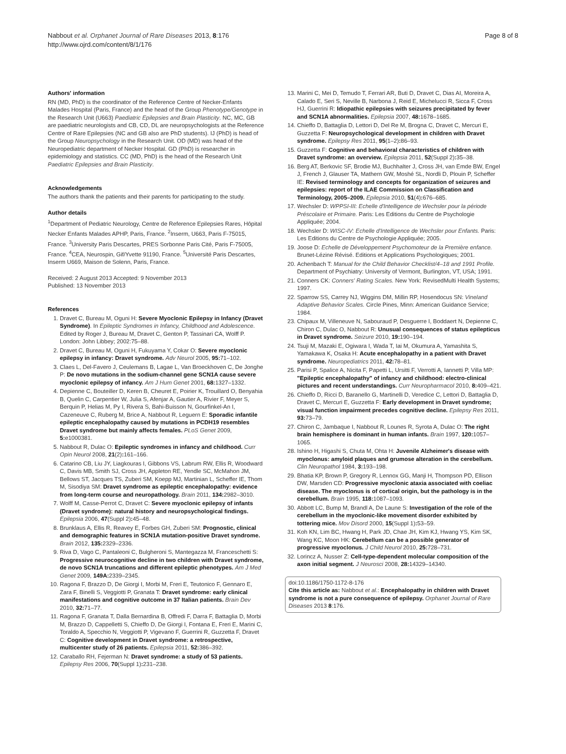Nabbout et al. Orphanet Journal of Rare Diseases 2013, 8:176
http://www.ojrd.com/content/8/1/176
Page 8 of 8
Authors' information
RN (MD, PhD) is the coordinator of the Reference Centre of Necker-Enfants Malades Hospital (Paris, France) and the head of the Group Phenotype/Genotype in the Research Unit (U663) Paediatric Epilepsies and Brain Plasticity. NC, MC, GB are paediatric neurologists and CB, CD, DL are neuropsychologists at the Reference Centre of Rare Epilepsies (NC and GB also are PhD students). IJ (PhD) is head of the Group Neuropsychology in the Research Unit. OD (MD) was head of the Neuropediatric department of Necker Hospital. GD (PhD) is researcher in epidemiology and statistics. CC (MD, PhD) is the head of the Research Unit Paediatric Epilepsies and Brain Plasticity.
Acknowledgements
The authors thank the patients and their parents for participating to the study.
Author details
<sup>1</sup> Department of Pediatric Neurology, Centre de Reference Epilepsies Rares, Hôpital Necker Enfants Malades APHP, Paris, France. <sup>2</sup>Inserm, U663, Paris F-75015, France. <sup>3</sup>University Paris Descartes, PRES Sorbonne Paris Cité, Paris F-75005, France. <sup>4</sup>CEA, Neurospin, Gif/Yvette 91190, France. <sup>5</sup>Université Paris Descartes, Inserm U669, Maison de Solenn, Paris, France.
Received: 2 August 2013 Accepted: 9 November 2013
Published: 13 November 2013
References
1. Dravet C, Bureau M, Oguni H: Severe Myoclonic Epilepsy in Infancy (Dravet Syndrome). In Epileptic Syndromes in Infancy, Childhood and Adolescence. Edited by Roger J, Bureau M, Dravet C, Genton P, Tassinari CA, Wolff P. London: John Libbey; 2002:75–88.
2. Dravet C, Bureau M, Oguni H, Fukuyama Y, Cokar O: Severe myoclonic epilepsy in infancy: Dravet syndrome. Adv Neurol 2005, 95: 71–102.
3. Claes L, Del-Favero J, Ceulemans B, Lagae L, Van Broeckhoven C, De Jonghe P: De novo mutations in the sodium-channel gene SCN1A cause severe myoclonic epilepsy of infancy. Am J Hum Genet 2001, 68: 1327–1332.
4. Depienne C, Bouteiller D, Keren B, Cheuret E, Poirier K, Trouillard O, Benyahia B, Quelin C, Carpentier W, Julia S, Afenjar A, Gautier A, Rivier F, Meyer S, Berquin P, Helias M, Py I, Rivera S, Bahi-Buisson N, Gourfinkel-An I, Cazeneuve C, Ruberg M, Brice A, Nabbout R, Leguern E: Sporadic infantile epileptic encephalopathy caused by mutations in PCDH19 resembles Dravet syndrome but mainly affects females. PLoS Genet 2009, 5: e1000381.
5. Nabbout R, Dulac O: Epileptic syndromes in infancy and childhood. Curr Opin Neurol 2008, 21(2): 161–166.
6. Catarino CB, Liu JY, Liagkouras I, Gibbons VS, Labrum RW, Ellis R, Woodward C, Davis MB, Smith SJ, Cross JH, Appleton RE, Yendle SC, McMahon JM, Bellows ST, Jacques TS, Zuberi SM, Koepp MJ, Martinian L, Scheffer IE, Thom M, Sisodiya SM: Dravet syndrome as epileptic encephalopathy: evidence from long-term course and neuropathology. Brain 2011, 134: 2982–3010.
7. Wolff M, Casse-Perrot C, Dravet C: Severe myoclonic epilepsy of infants (Dravet syndrome): natural history and neuropsychological findings. Epilepsia 2006, 47(Suppl 2): 45–48.
8. Brunklaus A, Ellis R, Reavey E, Forbes GH, Zuberi SM: Prognostic, clinical and demographic features in SCN1A mutation-positive Dravet syndrome. Brain 2012, 135: 2329–2336.
9. Riva D, Vago C, Pantaleoni C, Bulgheroni S, Mantegazza M, Franceschetti S: Progressive neurocognitive decline in two children with Dravet syndrome, de novo SCN1A truncations and different epileptic phenotypes. Am J Med Genet 2009, 149A: 2339–2345.
10. Ragona F, Brazzo D, De Giorgi I, Morbi M, Freri E, Teutonico F, Gennaro E, Zara F, Binelli S, Veggiotti P, Granata T: Dravet syndrome: early clinical manifestations and cognitive outcome in 37 Italian patients. Brain Dev 2010, 32: 71–77.
11. Ragona F, Granata T, Dalla Bernardina B, Offredi F, Darra F, Battaglia D, Morbi M, Brazzo D, Cappelletti S, Chieffo D, De Giorgi I, Fontana E, Freri E, Marini C, Toraldo A, Specchio N, Veggiotti P, Vigevano F, Guerrini R, Guzzetta F, Dravet C: Cognitive development in Dravet syndrome: a retrospective, multicenter study of 26 patients. Epilepsia 2011, 52: 386–392.
12. Caraballo RH, Fejerman N: Dravet syndrome: a study of 53 patients. Epilepsy Res 2006, 70(Suppl 1): 231–238.
13. Marini C, Mei D, Temudo T, Ferrari AR, Buti D, Dravet C, Dias AI, Moreira A, Calado E, Seri S, Neville B, Narbona J, Reid E, Michelucci R, Sicca F, Cross HJ, Guerrini R: Idiopathic epilepsies with seizures precipitated by fever and SCN1A abnormalities. Epilepsia 2007, 48: 1678–1685.
14. Chieffo D, Battaglia D, Lettori D, Del Re M, Brogna C, Dravet C, Mercuri E, Guzzetta F: Neuropsychological development in children with Dravet syndrome. Epilepsy Res 2011, 95(1–2): 86–93.
15. Guzzetta F: Cognitive and behavioral characteristics of children with Dravet syndrome: an overview. Epilepsia 2011, 52(Suppl 2): 35–38.
16. Berg AT, Berkovic SF, Brodie MJ, Buchhalter J, Cross JH, van Emde BW, Engel J, French J, Glauser TA, Mathern GW, Moshé SL, Nordli D, Plouin P, Scheffer IE: Revised terminology and concepts for organization of seizures and epilepsies: report of the ILAE Commission on Classification and Terminology, 2005–2009. Epilepsia 2010, 51(4): 676–685.
17. Wechsler D: WPPSI-III: Echelle d'Intelligence de Wechsler pour la période Préscolaire et Primaire. Paris: Les Editions du Centre de Psychologie Appliquée; 2004.
18. Wechsler D: WISC-IV: Echelle d'Intelligence de Wechsler pour Enfants. Paris: Les Editions du Centre de Psychologie Appliquée; 2005.
19. Joose D: Echelle de Développement Psychomoteur de la Première enfance. Brunet-Lézine Révisé. Editions et Applications Psychologiques; 2001.
20. Achenbach T: Manual for the Child Behavior Checklist/4–18 and 1991 Profile. Department of Psychiatry: University of Vermont, Burlington, VT, USA; 1991.
21. Conners CK: Conners' Rating Scales. New York: RevisedMulti Health Systems; 1997.
22. Sparrow SS, Carrey NJ, Wiggins DM, Millin RP, Hosendocus SN: Vineland Adaptive Behavior Scales. Circle Pines, Minn: American Guidance Service; 1984.
23. Chipaux M, Villeneuve N, Sabouraud P, Desguerre I, Boddaert N, Depienne C, Chiron C, Dulac O, Nabbout R: Unusual consequences of status epilepticus in Dravet syndrome. Seizure 2010, 19: 190–194.
24. Tsuji M, Mazaki E, Ogiwara I, Wada T, Iai M, Okumura A, Yamashita S, Yamakawa K, Osaka H: Acute encephalopathy in a patient with Dravet syndrome. Neuropediatrics 2011, 42: 78–81.
25. Parisi P, Spalice A, Nicita F, Papetti L, Ursitti F, Verrotti A, Iannetti P, Villa MP: "Epileptic encephalopathy" of infancy and childhood: electro-clinical pictures and recent understandings. Curr Neuropharmacol 2010, 8: 409–421.
26. Chieffo D, Ricci D, Baranello G, Martinelli D, Veredice C, Lettori D, Battaglia D, Dravet C, Mercuri E, Guzzetta F: Early development in Dravet syndrome; visual function impairment precedes cognitive decline. Epilepsy Res 2011, 93: 73–79.
27. Chiron C, Jambaque I, Nabbout R, Lounes R, Syrota A, Dulac O: The right brain hemisphere is dominant in human infants. Brain 1997, 120: 1057–1065.
28. Ishino H, Higashi S, Chuta M, Ohta H: Juvenile Alzheimer's disease with myoclonus: amyloid plaques and grumose alteration in the cerebellum. Clin Neuropathol 1984, 3: 193–198.
29. Bhatia KP, Brown P, Gregory R, Lennox GG, Manji H, Thompson PD, Ellison DW, Marsden CD: Progressive myoclonic ataxia associated with coeliac disease. The myoclonus is of cortical origin, but the pathology is in the cerebellum. Brain 1995, 118: 1087–1093.
30. Abbott LC, Bump M, Brandl A, De Laune S: Investigation of the role of the cerebellum in the myoclonic-like movement disorder exhibited by tottering mice. Mov Disord 2000, 15(Suppl 1): 53–59.
31. Koh KN, Lim BC, Hwang H, Park JD, Chae JH, Kim KJ, Hwang YS, Kim SK, Wang KC, Moon HK: Cerebellum can be a possible generator of progressive myoclonus. J Child Neurol 2010, 25: 728–731.
32. Lorincz A, Nusser Z: Cell-type-dependent molecular composition of the axon initial segment. J Neurosci 2008, 28: 14329–14340.
doi:10.1186/1750-1172-8-176
Cite this article as: Nabbout et al.: Encephalopathy in children with Dravet syndrome is not a pure consequence of epilepsy. Orphanet Journal of Rare Diseases 2013 8:176.